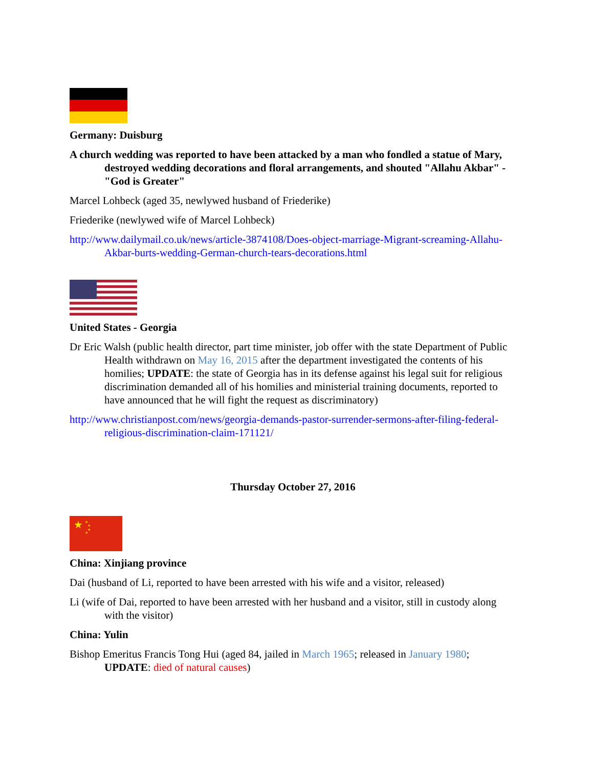Germany: Duisburg
A church wedding was reported to have been attacked by a man who fondled a statue of Mary, destroyed wedding decorations and floral arrangements, and shouted "Allahu Akbar" - "God is Greater"
Marcel Lohbeck (aged 35, newlywed husband of Friederike)
Friederike (newlywed wife of Marcel Lohbeck)
http://www.dailymail.co.uk/news/article-3874108/Does-object-marriage-Migrant-screaming-Allahu-Akbar-burts-wedding-German-church-tears-decorations.html
United States - Georgia
Dr Eric Walsh (public health director, part time minister, job offer with the state Department of Public Health withdrawn on May 16, 2015 after the department investigated the contents of his homilies; UPDATE: the state of Georgia has in its defense against his legal suit for religious discrimination demanded all of his homilies and ministerial training documents, reported to have announced that he will fight the request as discriminatory)
http://www.christianpost.com/news/georgia-demands-pastor-surrender-sermons-after-filing-federal-religious-discrimination-claim-171121/
Thursday October 27, 2016
★
★
★
★
★
China: Xinjiang province
Dai (husband of Li, reported to have been arrested with his wife and a visitor, released)
Li (wife of Dai, reported to have been arrested with her husband and a visitor, still in custody along with the visitor)
China: Yulin
Bishop Emeritus Francis Tong Hui (aged 84, jailed in March 1965; released in January 1980; UPDATE: died of natural causes)